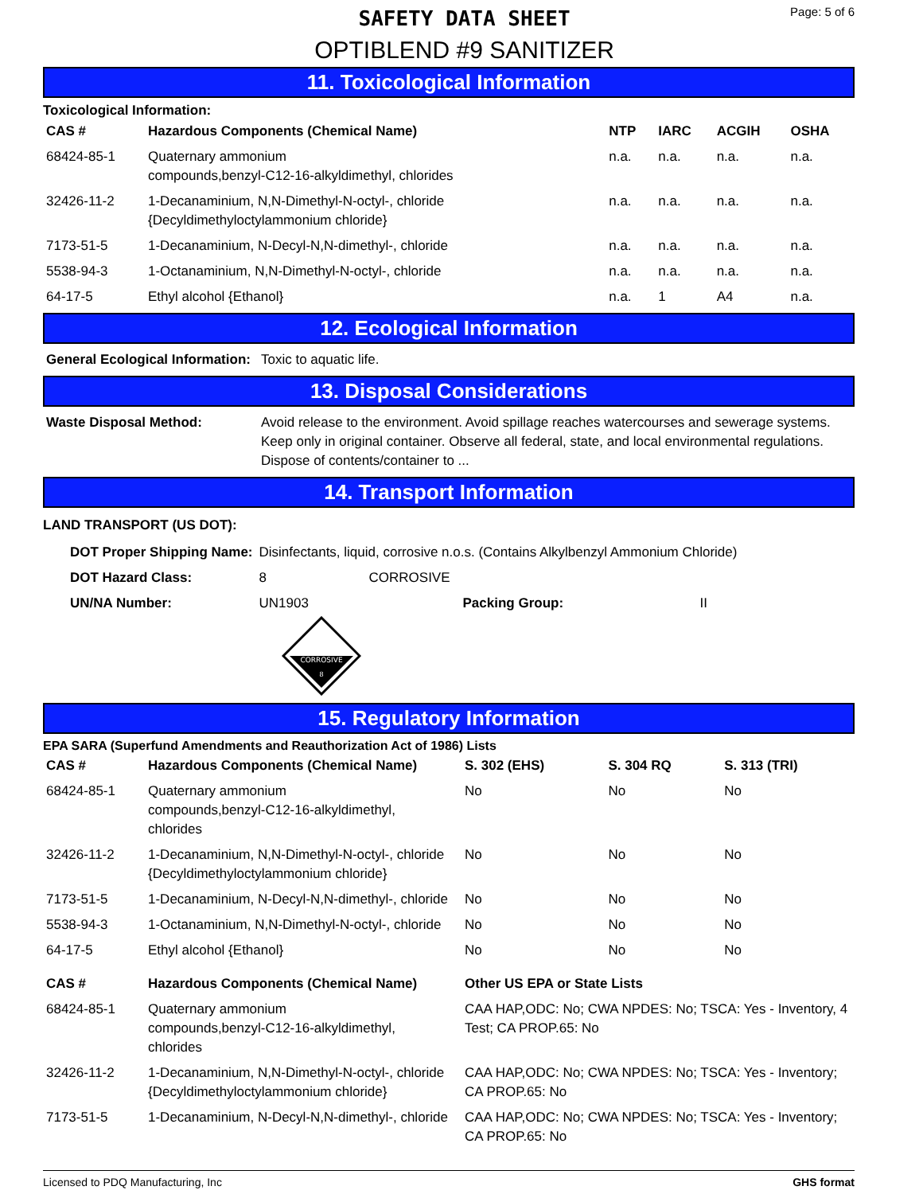SAFETY DATA SHEET
OPTIBLEND #9 SANITIZER
Page: 5 of 6
11. Toxicological Information
Toxicological Information:
| CAS # | Hazardous Components (Chemical Name) | NTP | IARC | ACGIH | OSHA |
| --- | --- | --- | --- | --- | --- |
| 68424-85-1 | Quaternary ammonium compounds,benzyl-C12-16-alkyldimethyl, chlorides | n.a. | n.a. | n.a. | n.a. |
| 32426-11-2 | 1-Decanaminium, N,N-Dimethyl-N-octyl-, chloride {Decyldimethyloctylammonium chloride} | n.a. | n.a. | n.a. | n.a. |
| 7173-51-5 | 1-Decanaminium, N-Decyl-N,N-dimethyl-, chloride | n.a. | n.a. | n.a. | n.a. |
| 5538-94-3 | 1-Octanaminium, N,N-Dimethyl-N-octyl-, chloride | n.a. | n.a. | n.a. | n.a. |
| 64-17-5 | Ethyl alcohol {Ethanol} | n.a. | 1 | A4 | n.a. |
12. Ecological Information
| General Ecological Information: | Toxic to aquatic life. |
13. Disposal Considerations
| Waste Disposal Method: | Avoid release to the environment. Avoid spillage reaches watercourses and sewerage systems. Keep only in original container. Observe all federal, state, and local environmental regulations. Dispose of contents/container to ... |
14. Transport Information
LAND TRANSPORT (US DOT):
| DOT Proper Shipping Name: | Disinfectants, liquid, corrosive n.o.s. (Contains Alkylbenzyl Ammonium Chloride) | | | |
| DOT Hazard Class: | 8 | CORROSIVE | | |
| UN/NA Number: | UN1903 | | Packing Group: | II |
CORROSIVE
8
15. Regulatory Information
EPA SARA (Superfund Amendments and Reauthorization Act of 1986) Lists
| CAS # | Hazardous Components (Chemical Name) | S. 302 (EHS) | S. 304 RQ | S. 313 (TRI) |
| --- | --- | --- | --- | --- |
| 68424-85-1 | Quaternary ammonium compounds,benzyl-C12-16-alkyldimethyl, chlorides | No | No | No |
| 32426-11-2 | 1-Decanaminium, N,N-Dimethyl-N-octyl-, chloride {Decyldimethyloctylammonium chloride} | No | No | No |
| 7173-51-5 | 1-Decanaminium, N-Decyl-N,N-dimethyl-, chloride | No | No | No |
| 5538-94-3 | 1-Octanaminium, N,N-Dimethyl-N-octyl-, chloride | No | No | No |
| 64-17-5 | Ethyl alcohol {Ethanol} | No | No | No |
| CAS # | Hazardous Components (Chemical Name) | Other US EPA or State Lists |
| --- | --- | --- |
| 68424-85-1 | Quaternary ammonium compounds,benzyl-C12-16-alkyldimethyl, chlorides | CAA HAP,ODC: No; CWA NPDES: No; TSCA: Yes - Inventory, 4 Test; CA PROP.65: No |
| 32426-11-2 | 1-Decanaminium, N,N-Dimethyl-N-octyl-, chloride {Decyldimethyloctylammonium chloride} | CAA HAP,ODC: No; CWA NPDES: No; TSCA: Yes - Inventory; CA PROP.65: No |
| 7173-51-5 | 1-Decanaminium, N-Decyl-N,N-dimethyl-, chloride | CAA HAP,ODC: No; CWA NPDES: No; TSCA: Yes - Inventory; CA PROP.65: No |
Licensed to PDQ Manufacturing, Inc GHS format